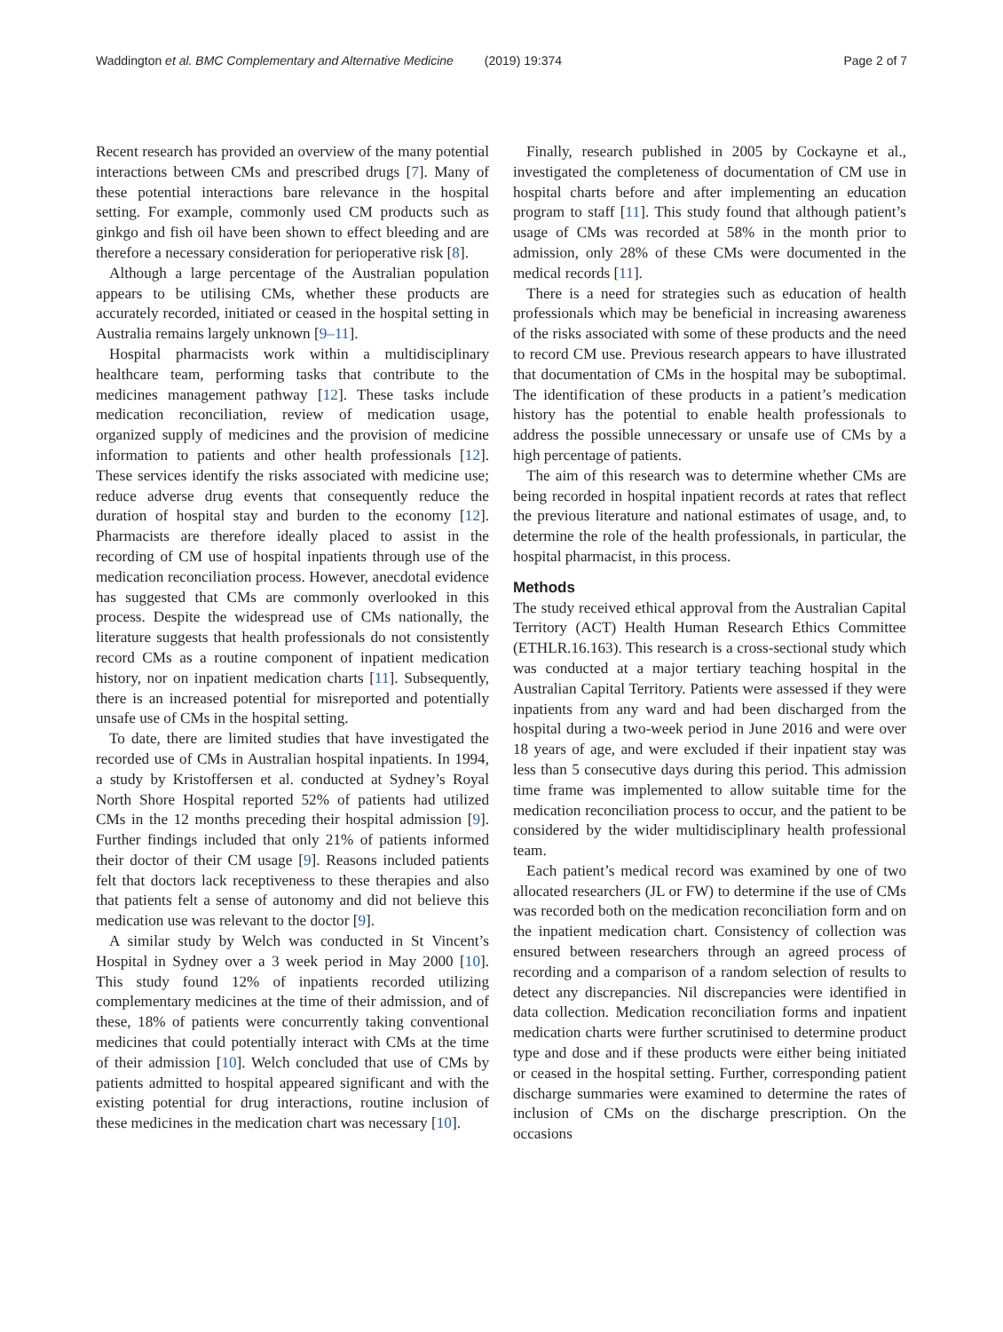Waddington et al. BMC Complementary and Alternative Medicine (2019) 19:374 Page 2 of 7
Recent research has provided an overview of the many potential interactions between CMs and prescribed drugs [7]. Many of these potential interactions bare relevance in the hospital setting. For example, commonly used CM products such as ginkgo and fish oil have been shown to effect bleeding and are therefore a necessary consideration for perioperative risk [8].
Although a large percentage of the Australian population appears to be utilising CMs, whether these products are accurately recorded, initiated or ceased in the hospital setting in Australia remains largely unknown [9–11].
Hospital pharmacists work within a multidisciplinary healthcare team, performing tasks that contribute to the medicines management pathway [12]. These tasks include medication reconciliation, review of medication usage, organized supply of medicines and the provision of medicine information to patients and other health professionals [12]. These services identify the risks associated with medicine use; reduce adverse drug events that consequently reduce the duration of hospital stay and burden to the economy [12]. Pharmacists are therefore ideally placed to assist in the recording of CM use of hospital inpatients through use of the medication reconciliation process. However, anecdotal evidence has suggested that CMs are commonly overlooked in this process. Despite the widespread use of CMs nationally, the literature suggests that health professionals do not consistently record CMs as a routine component of inpatient medication history, nor on inpatient medication charts [11]. Subsequently, there is an increased potential for misreported and potentially unsafe use of CMs in the hospital setting.
To date, there are limited studies that have investigated the recorded use of CMs in Australian hospital inpatients. In 1994, a study by Kristoffersen et al. conducted at Sydney’s Royal North Shore Hospital reported 52% of patients had utilized CMs in the 12 months preceding their hospital admission [9]. Further findings included that only 21% of patients informed their doctor of their CM usage [9]. Reasons included patients felt that doctors lack receptiveness to these therapies and also that patients felt a sense of autonomy and did not believe this medication use was relevant to the doctor [9].
A similar study by Welch was conducted in St Vincent’s Hospital in Sydney over a 3 week period in May 2000 [10]. This study found 12% of inpatients recorded utilizing complementary medicines at the time of their admission, and of these, 18% of patients were concurrently taking conventional medicines that could potentially interact with CMs at the time of their admission [10]. Welch concluded that use of CMs by patients admitted to hospital appeared significant and with the existing potential for drug interactions, routine inclusion of these medicines in the medication chart was necessary [10].
Finally, research published in 2005 by Cockayne et al., investigated the completeness of documentation of CM use in hospital charts before and after implementing an education program to staff [11]. This study found that although patient’s usage of CMs was recorded at 58% in the month prior to admission, only 28% of these CMs were documented in the medical records [11].
There is a need for strategies such as education of health professionals which may be beneficial in increasing awareness of the risks associated with some of these products and the need to record CM use. Previous research appears to have illustrated that documentation of CMs in the hospital may be suboptimal. The identification of these products in a patient’s medication history has the potential to enable health professionals to address the possible unnecessary or unsafe use of CMs by a high percentage of patients.
The aim of this research was to determine whether CMs are being recorded in hospital inpatient records at rates that reflect the previous literature and national estimates of usage, and, to determine the role of the health professionals, in particular, the hospital pharmacist, in this process.
Methods
The study received ethical approval from the Australian Capital Territory (ACT) Health Human Research Ethics Committee (ETHLR.16.163). This research is a cross-sectional study which was conducted at a major tertiary teaching hospital in the Australian Capital Territory. Patients were assessed if they were inpatients from any ward and had been discharged from the hospital during a two-week period in June 2016 and were over 18 years of age, and were excluded if their inpatient stay was less than 5 consecutive days during this period. This admission time frame was implemented to allow suitable time for the medication reconciliation process to occur, and the patient to be considered by the wider multidisciplinary health professional team.
Each patient’s medical record was examined by one of two allocated researchers (JL or FW) to determine if the use of CMs was recorded both on the medication reconciliation form and on the inpatient medication chart. Consistency of collection was ensured between researchers through an agreed process of recording and a comparison of a random selection of results to detect any discrepancies. Nil discrepancies were identified in data collection. Medication reconciliation forms and inpatient medication charts were further scrutinised to determine product type and dose and if these products were either being initiated or ceased in the hospital setting. Further, corresponding patient discharge summaries were examined to determine the rates of inclusion of CMs on the discharge prescription. On the occasions